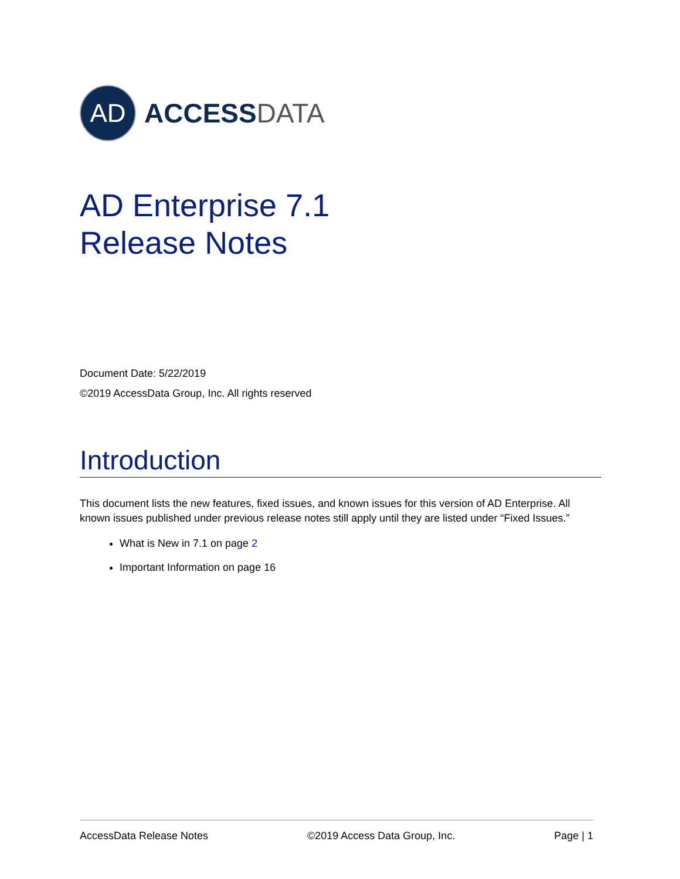AD
ACCESSDATA
AD Enterprise 7.1
Release Notes
Document Date: 5/22/2019
©2019 AccessData Group, Inc. All rights reserved
Introduction
This document lists the new features, fixed issues, and known issues for this version of AD Enterprise. All known issues published under previous release notes still apply until they are listed under “Fixed Issues.”
What is New in 7.1 on page 2
Important Information on page 16
AccessData Release Notes ©2019 Access Data Group, Inc. Page | 1